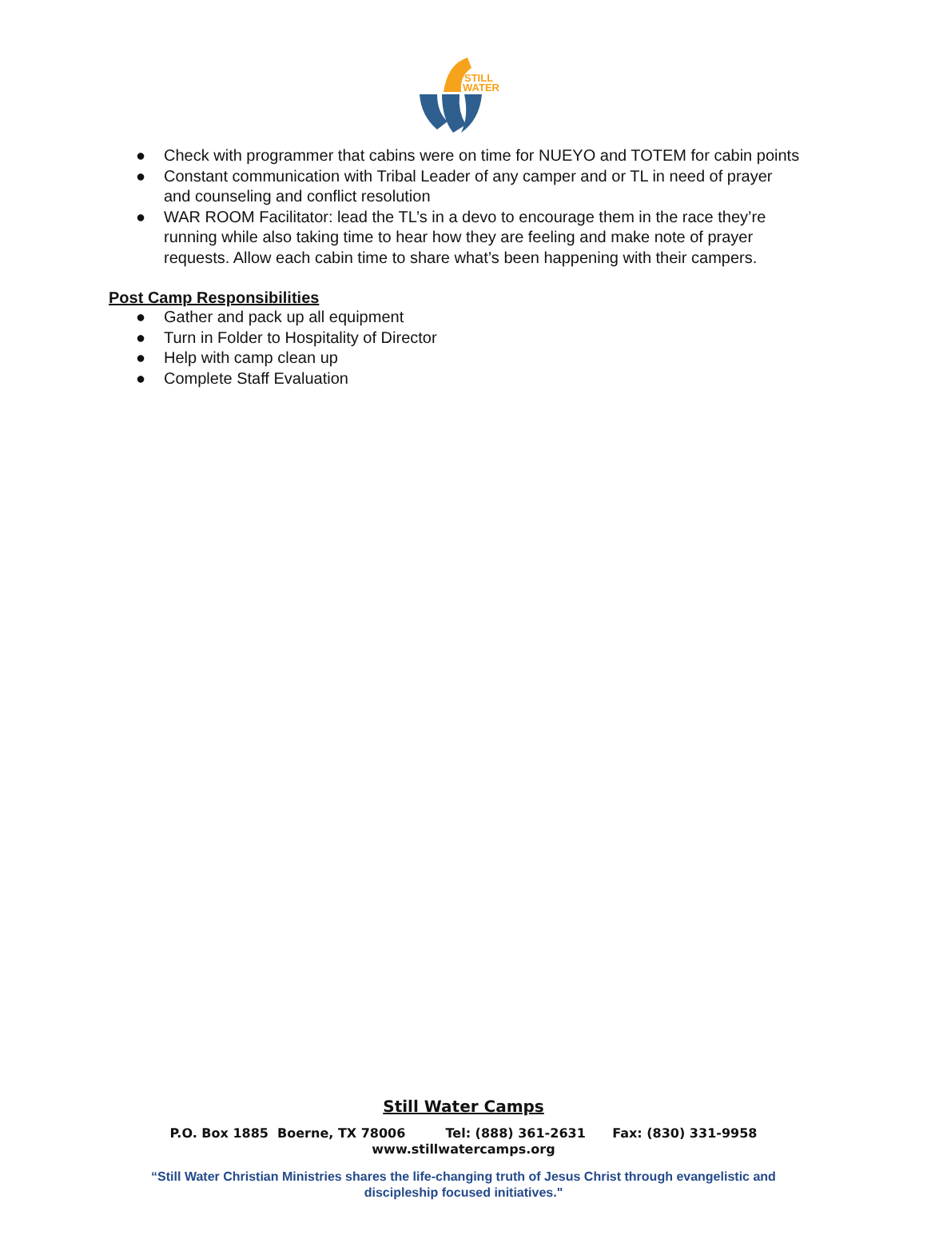STILL
WATER
● Check with programmer that cabins were on time for NUEYO and TOTEM for cabin points
● Constant communication with Tribal Leader of any camper and or TL in need of prayer and counseling and conflict resolution
● WAR ROOM Facilitator: lead the TL’s in a devo to encourage them in the race they’re running while also taking time to hear how they are feeling and make note of prayer requests. Allow each cabin time to share what’s been happening with their campers.
Post Camp Responsibilities
● Gather and pack up all equipment
● Turn in Folder to Hospitality of Director
● Help with camp clean up
● Complete Staff Evaluation
Still Water Camps
P.O. Box 1885 Boerne, TX 78006 Tel: (888) 361-2631 Fax: (830) 331-9958
www.stillwatercamps.org
“Still Water Christian Ministries shares the life-changing truth of Jesus Christ through evangelistic and
discipleship focused initiatives."